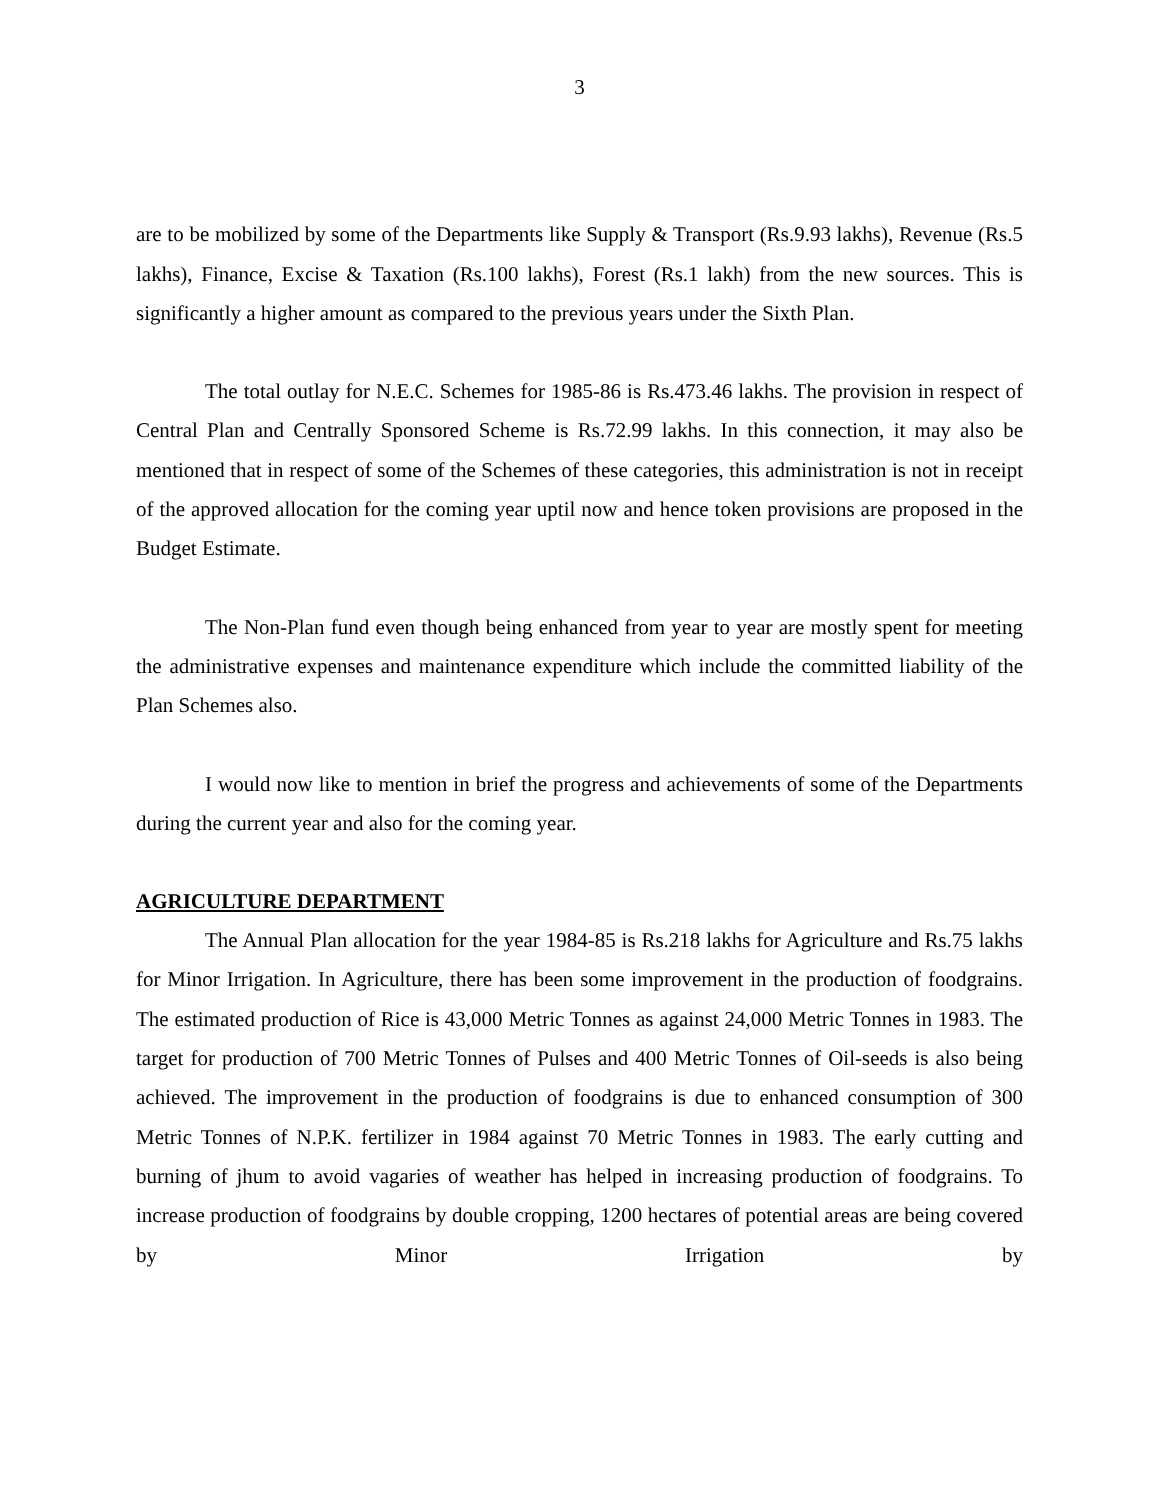3
are to be mobilized by some of the Departments like Supply & Transport (Rs.9.93 lakhs), Revenue (Rs.5 lakhs), Finance, Excise & Taxation (Rs.100 lakhs), Forest (Rs.1 lakh) from the new sources. This is significantly a higher amount as compared to the previous years under the Sixth Plan.
The total outlay for N.E.C. Schemes for 1985-86 is Rs.473.46 lakhs. The provision in respect of Central Plan and Centrally Sponsored Scheme is Rs.72.99 lakhs. In this connection, it may also be mentioned that in respect of some of the Schemes of these categories, this administration is not in receipt of the approved allocation for the coming year uptil now and hence token provisions are proposed in the Budget Estimate.
The Non-Plan fund even though being enhanced from year to year are mostly spent for meeting the administrative expenses and maintenance expenditure which include the committed liability of the Plan Schemes also.
I would now like to mention in brief the progress and achievements of some of the Departments during the current year and also for the coming year.
AGRICULTURE DEPARTMENT
The Annual Plan allocation for the year 1984-85 is Rs.218 lakhs for Agriculture and Rs.75 lakhs for Minor Irrigation. In Agriculture, there has been some improvement in the production of foodgrains. The estimated production of Rice is 43,000 Metric Tonnes as against 24,000 Metric Tonnes in 1983. The target for production of 700 Metric Tonnes of Pulses and 400 Metric Tonnes of Oil-seeds is also being achieved. The improvement in the production of foodgrains is due to enhanced consumption of 300 Metric Tonnes of N.P.K. fertilizer in 1984 against 70 Metric Tonnes in 1983. The early cutting and burning of jhum to avoid vagaries of weather has helped in increasing production of foodgrains. To increase production of foodgrains by double cropping, 1200 hectares of potential areas are being covered by Minor Irrigation by